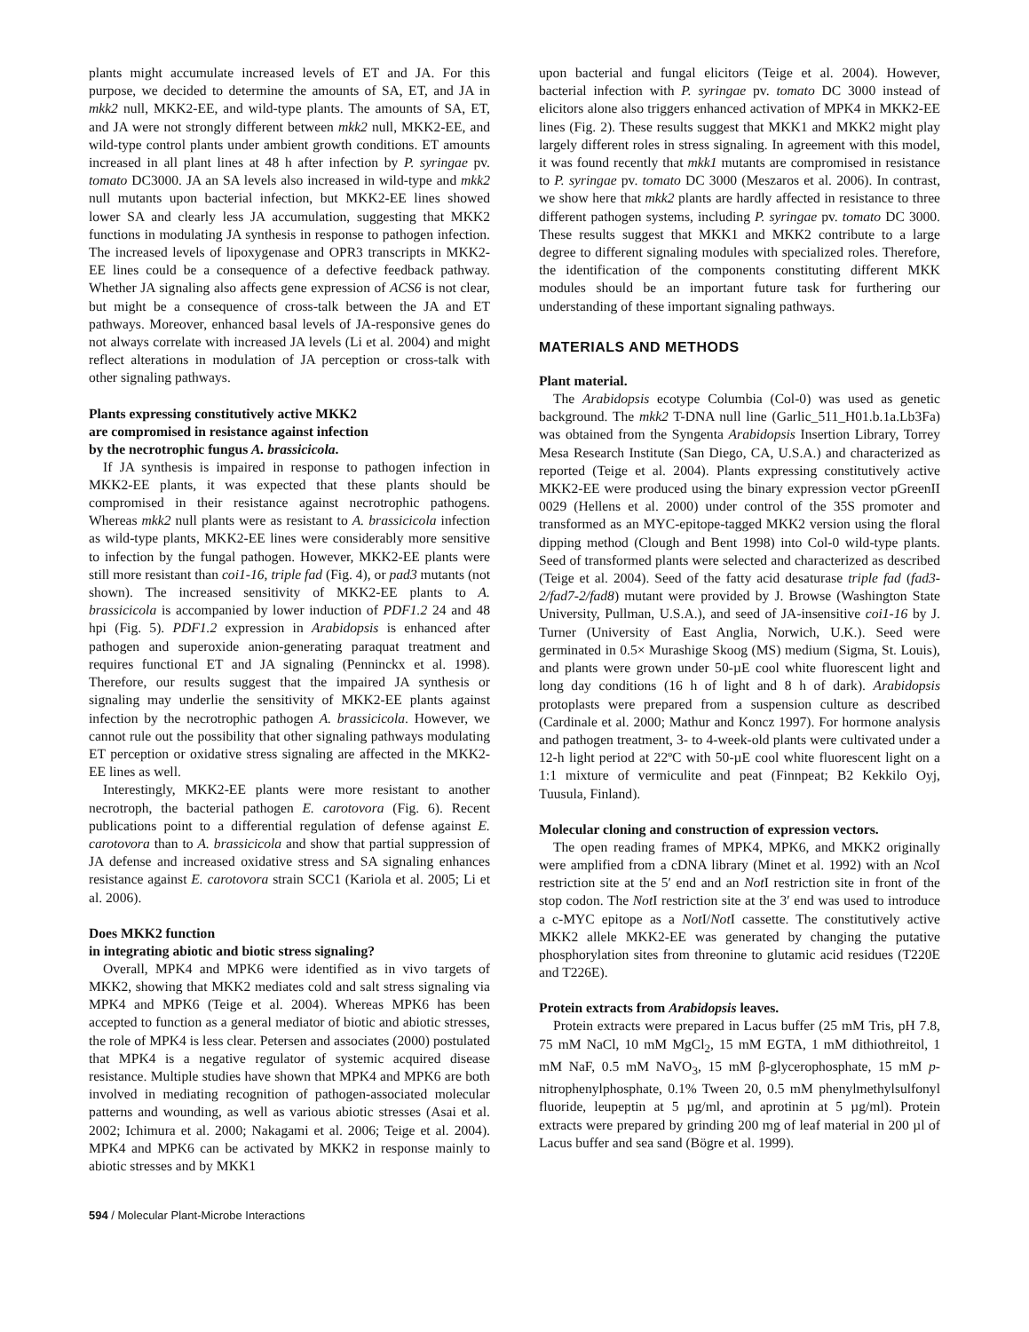plants might accumulate increased levels of ET and JA. For this purpose, we decided to determine the amounts of SA, ET, and JA in mkk2 null, MKK2-EE, and wild-type plants. The amounts of SA, ET, and JA were not strongly different between mkk2 null, MKK2-EE, and wild-type control plants under ambient growth conditions. ET amounts increased in all plant lines at 48 h after infection by P. syringae pv. tomato DC3000. JA an SA levels also increased in wild-type and mkk2 null mutants upon bacterial infection, but MKK2-EE lines showed lower SA and clearly less JA accumulation, suggesting that MKK2 functions in modulating JA synthesis in response to pathogen infection. The increased levels of lipoxygenase and OPR3 transcripts in MKK2-EE lines could be a consequence of a defective feedback pathway. Whether JA signaling also affects gene expression of ACS6 is not clear, but might be a consequence of cross-talk between the JA and ET pathways. Moreover, enhanced basal levels of JA-responsive genes do not always correlate with increased JA levels (Li et al. 2004) and might reflect alterations in modulation of JA perception or cross-talk with other signaling pathways.
Plants expressing constitutively active MKK2
are compromised in resistance against infection
by the necrotrophic fungus A. brassicicola.
If JA synthesis is impaired in response to pathogen infection in MKK2-EE plants, it was expected that these plants should be compromised in their resistance against necrotrophic pathogens. Whereas mkk2 null plants were as resistant to A. brassicicola infection as wild-type plants, MKK2-EE lines were considerably more sensitive to infection by the fungal pathogen. However, MKK2-EE plants were still more resistant than coi1-16, triple fad (Fig. 4), or pad3 mutants (not shown). The increased sensitivity of MKK2-EE plants to A. brassicicola is accompanied by lower induction of PDF1.2 24 and 48 hpi (Fig. 5). PDF1.2 expression in Arabidopsis is enhanced after pathogen and superoxide anion-generating paraquat treatment and requires functional ET and JA signaling (Penninckx et al. 1998). Therefore, our results suggest that the impaired JA synthesis or signaling may underlie the sensitivity of MKK2-EE plants against infection by the necrotrophic pathogen A. brassicicola. However, we cannot rule out the possibility that other signaling pathways modulating ET perception or oxidative stress signaling are affected in the MKK2-EE lines as well.
Interestingly, MKK2-EE plants were more resistant to another necrotroph, the bacterial pathogen E. carotovora (Fig. 6). Recent publications point to a differential regulation of defense against E. carotovora than to A. brassicicola and show that partial suppression of JA defense and increased oxidative stress and SA signaling enhances resistance against E. carotovora strain SCC1 (Kariola et al. 2005; Li et al. 2006).
Does MKK2 function
in integrating abiotic and biotic stress signaling?
Overall, MPK4 and MPK6 were identified as in vivo targets of MKK2, showing that MKK2 mediates cold and salt stress signaling via MPK4 and MPK6 (Teige et al. 2004). Whereas MPK6 has been accepted to function as a general mediator of biotic and abiotic stresses, the role of MPK4 is less clear. Petersen and associates (2000) postulated that MPK4 is a negative regulator of systemic acquired disease resistance. Multiple studies have shown that MPK4 and MPK6 are both involved in mediating recognition of pathogen-associated molecular patterns and wounding, as well as various abiotic stresses (Asai et al. 2002; Ichimura et al. 2000; Nakagami et al. 2006; Teige et al. 2004). MPK4 and MPK6 can be activated by MKK2 in response mainly to abiotic stresses and by MKK1
upon bacterial and fungal elicitors (Teige et al. 2004). However, bacterial infection with P. syringae pv. tomato DC 3000 instead of elicitors alone also triggers enhanced activation of MPK4 in MKK2-EE lines (Fig. 2). These results suggest that MKK1 and MKK2 might play largely different roles in stress signaling. In agreement with this model, it was found recently that mkk1 mutants are compromised in resistance to P. syringae pv. tomato DC 3000 (Meszaros et al. 2006). In contrast, we show here that mkk2 plants are hardly affected in resistance to three different pathogen systems, including P. syringae pv. tomato DC 3000. These results suggest that MKK1 and MKK2 contribute to a large degree to different signaling modules with specialized roles. Therefore, the identification of the components constituting different MKK modules should be an important future task for furthering our understanding of these important signaling pathways.
MATERIALS AND METHODS
Plant material.
The Arabidopsis ecotype Columbia (Col-0) was used as genetic background. The mkk2 T-DNA null line (Garlic_511_H01.b.1a.Lb3Fa) was obtained from the Syngenta Arabidopsis Insertion Library, Torrey Mesa Research Institute (San Diego, CA, U.S.A.) and characterized as reported (Teige et al. 2004). Plants expressing constitutively active MKK2-EE were produced using the binary expression vector pGreenII 0029 (Hellens et al. 2000) under control of the 35S promoter and transformed as an MYC-epitope-tagged MKK2 version using the floral dipping method (Clough and Bent 1998) into Col-0 wild-type plants. Seed of transformed plants were selected and characterized as described (Teige et al. 2004). Seed of the fatty acid desaturase triple fad (fad3-2/fad7-2/fad8) mutant were provided by J. Browse (Washington State University, Pullman, U.S.A.), and seed of JA-insensitive coi1-16 by J. Turner (University of East Anglia, Norwich, U.K.). Seed were germinated in 0.5× Murashige Skoog (MS) medium (Sigma, St. Louis), and plants were grown under 50-µE cool white fluorescent light and long day conditions (16 h of light and 8 h of dark). Arabidopsis protoplasts were prepared from a suspension culture as described (Cardinale et al. 2000; Mathur and Koncz 1997). For hormone analysis and pathogen treatment, 3- to 4-week-old plants were cultivated under a 12-h light period at 22ºC with 50-µE cool white fluorescent light on a 1:1 mixture of vermiculite and peat (Finnpeat; B2 Kekkilo Oyj, Tuusula, Finland).
Molecular cloning and construction of expression vectors.
The open reading frames of MPK4, MPK6, and MKK2 originally were amplified from a cDNA library (Minet et al. 1992) with an Nco I restriction site at the 5′ end and an Not I restriction site in front of the stop codon. The Not I restriction site at the 3′ end was used to introduce a c-MYC epitope as a Not I/Not I cassette. The constitutively active MKK2 allele MKK2-EE was generated by changing the putative phosphorylation sites from threonine to glutamic acid residues (T220E and T226E).
Protein extracts from Arabidopsis leaves.
Protein extracts were prepared in Lacus buffer (25 mM Tris, pH 7.8, 75 mM NaCl, 10 mM MgCl<sub>2</sub>, 15 mM EGTA, 1 mM dithiothreitol, 1 mM NaF, 0.5 mM NaVO<sub>3</sub>, 15 mM β-glycerophosphate, 15 mM p-nitrophenylphosphate, 0.1% Tween 20, 0.5 mM phenylmethylsulfonyl fluoride, leupeptin at 5 µg/ml, and aprotinin at 5 µg/ml). Protein extracts were prepared by grinding 200 mg of leaf material in 200 µl of Lacus buffer and sea sand (Bögre et al. 1999).
594 / Molecular Plant-Microbe Interactions